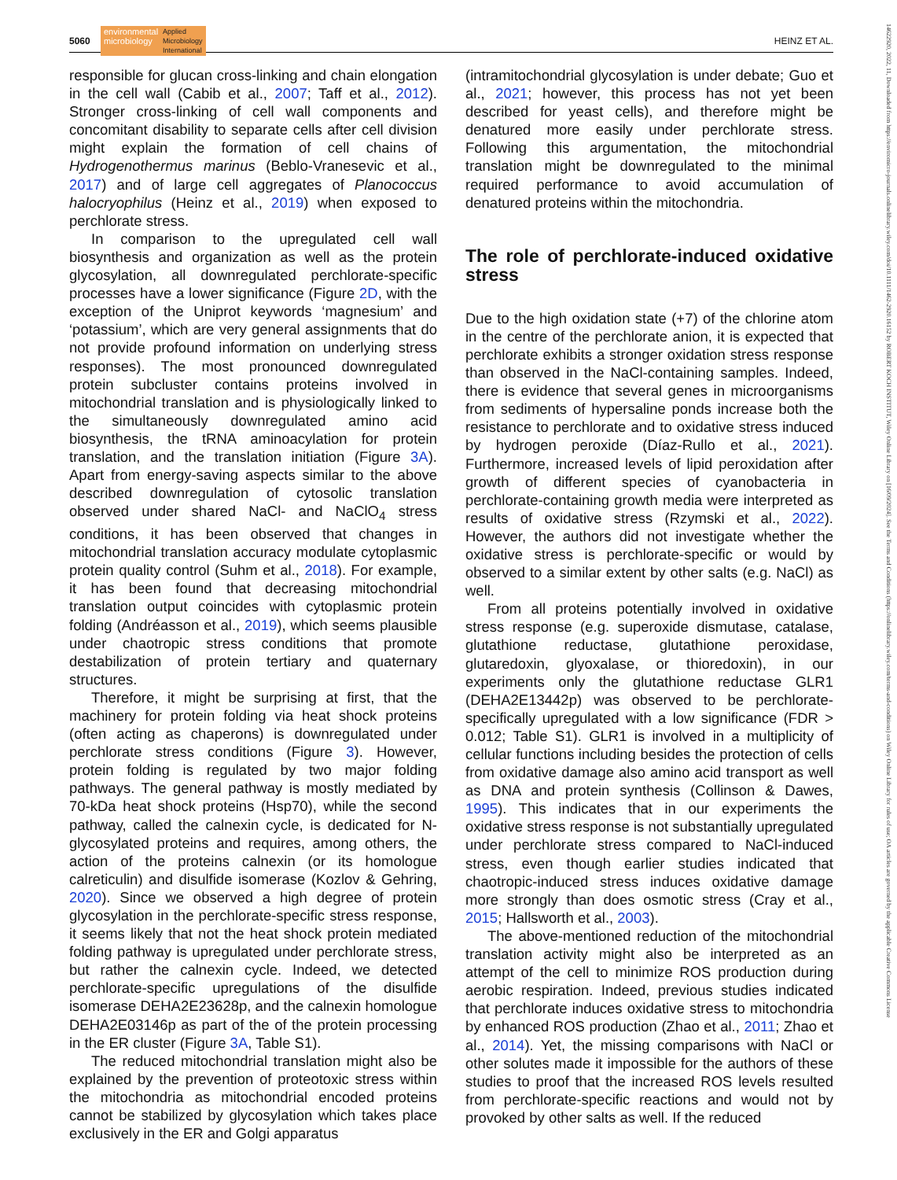5060 environmental
microbiology Applied
Microbiology
International HEINZ ET AL.
responsible for glucan cross-linking and chain elongation in the cell wall (Cabib et al., 2007; Taff et al., 2012). Stronger cross-linking of cell wall components and concomitant disability to separate cells after cell division might explain the formation of cell chains of Hydrogenothermus marinus (Beblo-Vranesevic et al., 2017) and of large cell aggregates of Planococcus halocryophilus (Heinz et al., 2019) when exposed to perchlorate stress.
In comparison to the upregulated cell wall biosynthesis and organization as well as the protein glycosylation, all downregulated perchlorate-specific processes have a lower significance (Figure 2D, with the exception of the Uniprot keywords ‘magnesium’ and ‘potassium’, which are very general assignments that do not provide profound information on underlying stress responses). The most pronounced downregulated protein subcluster contains proteins involved in mitochondrial translation and is physiologically linked to the simultaneously downregulated amino acid biosynthesis, the tRNA aminoacylation for protein translation, and the translation initiation (Figure 3A). Apart from energy-saving aspects similar to the above described downregulation of cytosolic translation observed under shared NaCl- and NaClO<sub>4</sub> stress conditions, it has been observed that changes in mitochondrial translation accuracy modulate cytoplasmic protein quality control (Suhm et al., 2018). For example, it has been found that decreasing mitochondrial translation output coincides with cytoplasmic protein folding (Andréasson et al., 2019), which seems plausible under chaotropic stress conditions that promote destabilization of protein tertiary and quaternary structures.
Therefore, it might be surprising at first, that the machinery for protein folding via heat shock proteins (often acting as chaperons) is downregulated under perchlorate stress conditions (Figure 3). However, protein folding is regulated by two major folding pathways. The general pathway is mostly mediated by 70-kDa heat shock proteins (Hsp70), while the second pathway, called the calnexin cycle, is dedicated for N-glycosylated proteins and requires, among others, the action of the proteins calnexin (or its homologue calreticulin) and disulfide isomerase (Kozlov & Gehring, 2020). Since we observed a high degree of protein glycosylation in the perchlorate-specific stress response, it seems likely that not the heat shock protein mediated folding pathway is upregulated under perchlorate stress, but rather the calnexin cycle. Indeed, we detected perchlorate-specific upregulations of the disulfide isomerase DEHA2E23628p, and the calnexin homologue DEHA2E03146p as part of the of the protein processing in the ER cluster (Figure 3A, Table S1).
The reduced mitochondrial translation might also be explained by the prevention of proteotoxic stress within the mitochondria as mitochondrial encoded proteins cannot be stabilized by glycosylation which takes place exclusively in the ER and Golgi apparatus
(intramitochondrial glycosylation is under debate; Guo et al., 2021; however, this process has not yet been described for yeast cells), and therefore might be denatured more easily under perchlorate stress. Following this argumentation, the mitochondrial translation might be downregulated to the minimal required performance to avoid accumulation of denatured proteins within the mitochondria.
The role of perchlorate-induced oxidative stress
Due to the high oxidation state (+7) of the chlorine atom in the centre of the perchlorate anion, it is expected that perchlorate exhibits a stronger oxidation stress response than observed in the NaCl-containing samples. Indeed, there is evidence that several genes in microorganisms from sediments of hypersaline ponds increase both the resistance to perchlorate and to oxidative stress induced by hydrogen peroxide (Díaz-Rullo et al., 2021). Furthermore, increased levels of lipid peroxidation after growth of different species of cyanobacteria in perchlorate-containing growth media were interpreted as results of oxidative stress (Rzymski et al., 2022). However, the authors did not investigate whether the oxidative stress is perchlorate-specific or would by observed to a similar extent by other salts (e.g. NaCl) as well.
From all proteins potentially involved in oxidative stress response (e.g. superoxide dismutase, catalase, glutathione reductase, glutathione peroxidase, glutaredoxin, glyoxalase, or thioredoxin), in our experiments only the glutathione reductase GLR1 (DEHA2E13442p) was observed to be perchlorate-specifically upregulated with a low significance (FDR > 0.012; Table S1). GLR1 is involved in a multiplicity of cellular functions including besides the protection of cells from oxidative damage also amino acid transport as well as DNA and protein synthesis (Collinson & Dawes, 1995). This indicates that in our experiments the oxidative stress response is not substantially upregulated under perchlorate stress compared to NaCl-induced stress, even though earlier studies indicated that chaotropic-induced stress induces oxidative damage more strongly than does osmotic stress (Cray et al., 2015; Hallsworth et al., 2003).
The above-mentioned reduction of the mitochondrial translation activity might also be interpreted as an attempt of the cell to minimize ROS production during aerobic respiration. Indeed, previous studies indicated that perchlorate induces oxidative stress to mitochondria by enhanced ROS production (Zhao et al., 2011; Zhao et al., 2014). Yet, the missing comparisons with NaCl or other solutes made it impossible for the authors of these studies to proof that the increased ROS levels resulted from perchlorate-specific reactions and would not by provoked by other salts as well. If the reduced
14622920, 2022, 11, Downloaded from https://enviromicro-journals.onlinelibrary.wiley.com/doi/10.1111/1462-2920.16152 by ROBERT KOCH INSTITUT, Wiley Online Library on [16/09/2024]. See the Terms and Conditions (https://onlinelibrary.wiley.com/terms-and-conditions) on Wiley Online Library for rules of use; OA articles are governed by the applicable Creative Commons License